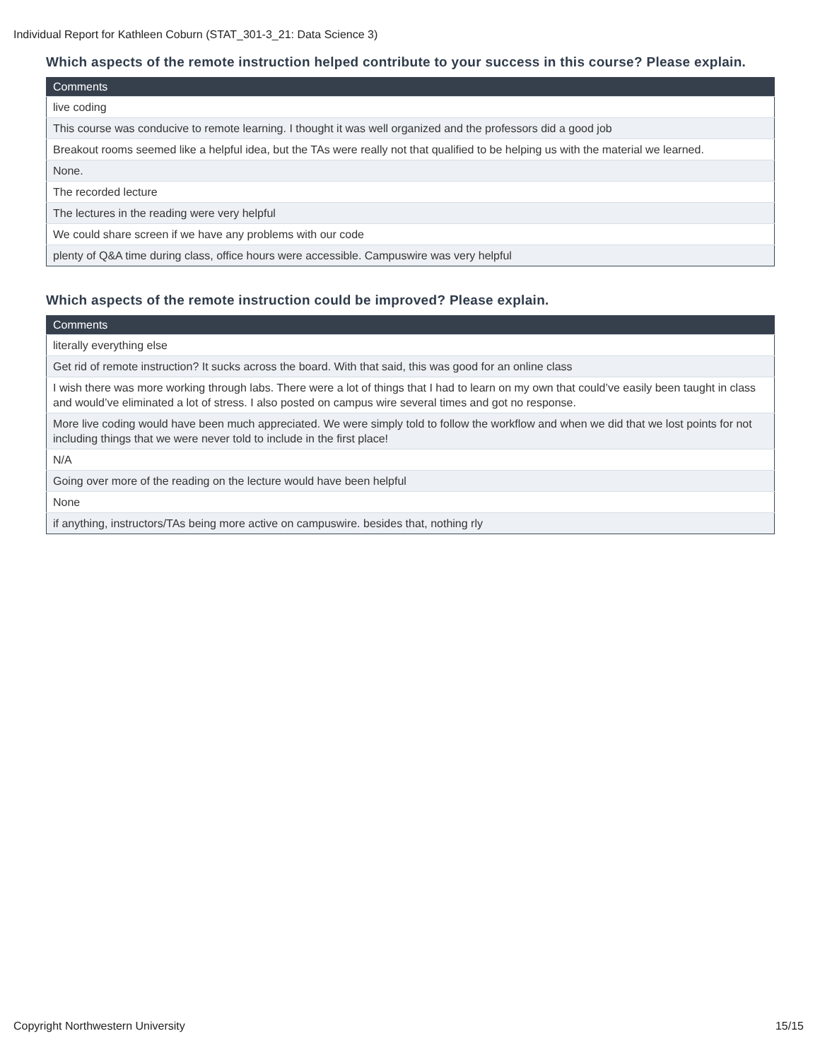Individual Report for Kathleen Coburn (STAT_301-3_21: Data Science 3)
Which aspects of the remote instruction helped contribute to your success in this course? Please explain.
| Comments |
| --- |
| live coding |
| This course was conducive to remote learning. I thought it was well organized and the professors did a good job |
| Breakout rooms seemed like a helpful idea, but the TAs were really not that qualified to be helping us with the material we learned. |
| None. |
| The recorded lecture |
| The lectures in the reading were very helpful |
| We could share screen if we have any problems with our code |
| plenty of Q&A time during class, office hours were accessible. Campuswire was very helpful |
Which aspects of the remote instruction could be improved? Please explain.
| Comments |
| --- |
| literally everything else |
| Get rid of remote instruction? It sucks across the board. With that said, this was good for an online class |
| I wish there was more working through labs. There were a lot of things that I had to learn on my own that could’ve easily been taught in class and would’ve eliminated a lot of stress. I also posted on campus wire several times and got no response. |
| More live coding would have been much appreciated. We were simply told to follow the workflow and when we did that we lost points for not including things that we were never told to include in the first place! |
| N/A |
| Going over more of the reading on the lecture would have been helpful |
| None |
| if anything, instructors/TAs being more active on campuswire. besides that, nothing rly |
Copyright Northwestern University 15/15